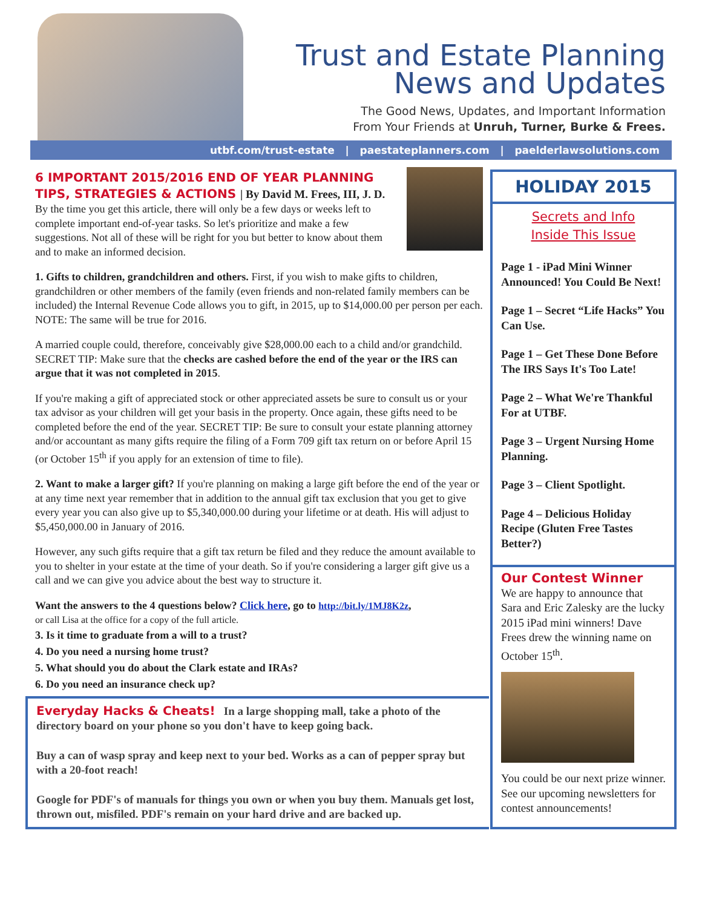Trust and Estate Planning
News and Updates
The Good News, Updates, and Important Information
From Your Friends at Unruh, Turner, Burke & Frees.
utbf.com/trust-estate | paestateplanners.com | paelderlawsolutions.com
6 IMPORTANT 2015/2016 END OF YEAR PLANNING TIPS, STRATEGIES & ACTIONS | By David M. Frees, III, J. D.
By the time you get this article, there will only be a few days or weeks left to complete important end-of-year tasks. So let's prioritize and make a few suggestions. Not all of these will be right for you but better to know about them and to make an informed decision.
1. Gifts to children, grandchildren and others. First, if you wish to make gifts to children, grandchildren or other members of the family (even friends and non-related family members can be included) the Internal Revenue Code allows you to gift, in 2015, up to $14,000.00 per person per each. NOTE: The same will be true for 2016.
A married couple could, therefore, conceivably give $28,000.00 each to a child and/or grandchild. SECRET TIP: Make sure that the checks are cashed before the end of the year or the IRS can argue that it was not completed in 2015.
If you're making a gift of appreciated stock or other appreciated assets be sure to consult us or your tax advisor as your children will get your basis in the property. Once again, these gifts need to be completed before the end of the year. SECRET TIP: Be sure to consult your estate planning attorney and/or accountant as many gifts require the filing of a Form 709 gift tax return on or before April 15 (or October 15<sup>th</sup> if you apply for an extension of time to file).
2. Want to make a larger gift? If you're planning on making a large gift before the end of the year or at any time next year remember that in addition to the annual gift tax exclusion that you get to give every year you can also give up to $5,340,000.00 during your lifetime or at death. His will adjust to $5,450,000.00 in January of 2016.
However, any such gifts require that a gift tax return be filed and they reduce the amount available to you to shelter in your estate at the time of your death. So if you're considering a larger gift give us a call and we can give you advice about the best way to structure it.
Want the answers to the 4 questions below? Click here, go to http://bit.ly/1MJ8K2z,
or call Lisa at the office for a copy of the full article.
3. Is it time to graduate from a will to a trust?
4. Do you need a nursing home trust?
5. What should you do about the Clark estate and IRAs?
6. Do you need an insurance check up?
Everyday Hacks & Cheats! In a large shopping mall, take a photo of the directory board on your phone so you don't have to keep going back.
Buy a can of wasp spray and keep next to your bed. Works as a can of pepper spray but with a 20-foot reach!
Google for PDF's of manuals for things you own or when you buy them. Manuals get lost, thrown out, misfiled. PDF's remain on your hard drive and are backed up.
HOLIDAY 2015
Secrets and Info
Inside This Issue
Page 1 - iPad Mini Winner Announced! You Could Be Next!
Page 1 – Secret “Life Hacks” You Can Use.
Page 1 – Get These Done Before The IRS Says It's Too Late!
Page 2 – What We're Thankful For at UTBF.
Page 3 – Urgent Nursing Home Planning.
Page 3 – Client Spotlight.
Page 4 – Delicious Holiday Recipe (Gluten Free Tastes Better?)
Our Contest Winner
We are happy to announce that Sara and Eric Zalesky are the lucky 2015 iPad mini winners! Dave Frees drew the winning name on October 15<sup>th</sup>.
You could be our next prize winner. See our upcoming newsletters for contest announcements!